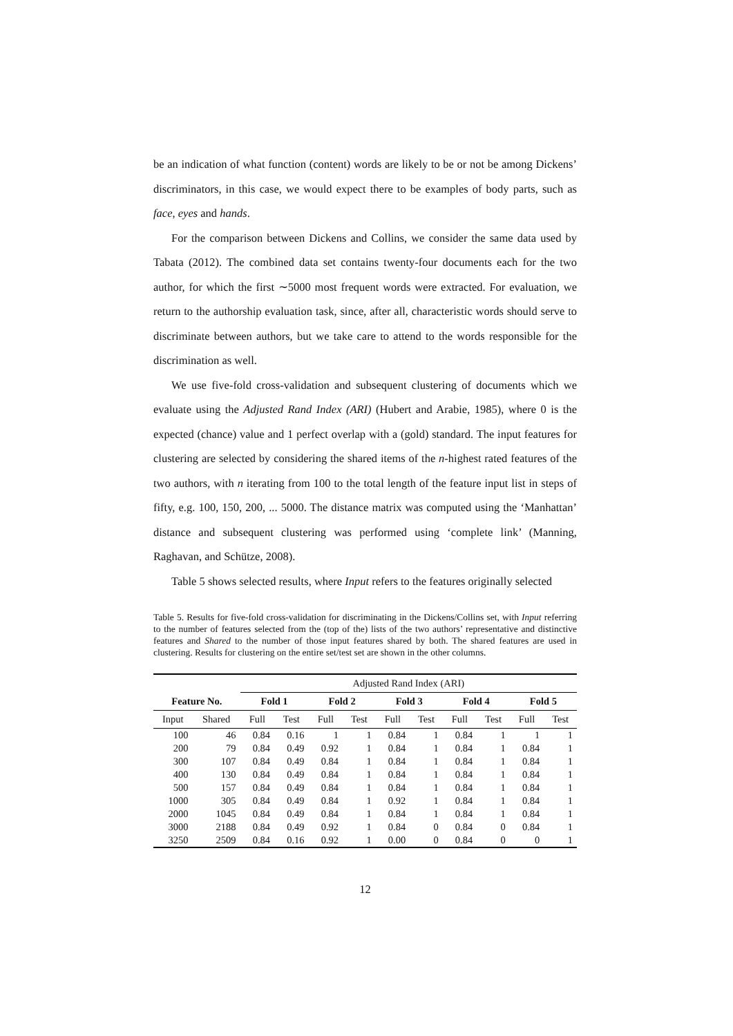be an indication of what function (content) words are likely to be or not be among Dickens’ discriminators, in this case, we would expect there to be examples of body parts, such as face, eyes and hands.
For the comparison between Dickens and Collins, we consider the same data used by Tabata (2012). The combined data set contains twenty-four documents each for the two author, for which the first ∼5000 most frequent words were extracted. For evaluation, we return to the authorship evaluation task, since, after all, characteristic words should serve to discriminate between authors, but we take care to attend to the words responsible for the discrimination as well.
We use five-fold cross-validation and subsequent clustering of documents which we evaluate using the Adjusted Rand Index (ARI) (Hubert and Arabie, 1985), where 0 is the expected (chance) value and 1 perfect overlap with a (gold) standard. The input features for clustering are selected by considering the shared items of the n-highest rated features of the two authors, with n iterating from 100 to the total length of the feature input list in steps of fifty, e.g. 100, 150, 200, ... 5000. The distance matrix was computed using the ‘Manhattan’ distance and subsequent clustering was performed using ‘complete link’ (Manning, Raghavan, and Schütze, 2008).
Table 5 shows selected results, where Input refers to the features originally selected
Table 5. Results for five-fold cross-validation for discriminating in the Dickens/Collins set, with Input referring to the number of features selected from the (top of the) lists of the two authors’ representative and distinctive features and Shared to the number of those input features shared by both. The shared features are used in clustering. Results for clustering on the entire set/test set are shown in the other columns.
| | | Adjusted Rand Index (ARI) | | | | | | | | | |
| --- | --- | --- | --- | --- | --- | --- | --- | --- | --- | --- | --- |
| Feature No. | | Fold 1 | | Fold 2 | | Fold 3 | | Fold 4 | | Fold 5 | |
| Input | Shared | Full | Test | Full | Test | Full | Test | Full | Test | Full | Test |
| 100 | 46 | 0.84 | 0.16 | 1 | 1 | 0.84 | 1 | 0.84 | 1 | 1 | 1 |
| 200 | 79 | 0.84 | 0.49 | 0.92 | 1 | 0.84 | 1 | 0.84 | 1 | 0.84 | 1 |
| 300 | 107 | 0.84 | 0.49 | 0.84 | 1 | 0.84 | 1 | 0.84 | 1 | 0.84 | 1 |
| 400 | 130 | 0.84 | 0.49 | 0.84 | 1 | 0.84 | 1 | 0.84 | 1 | 0.84 | 1 |
| 500 | 157 | 0.84 | 0.49 | 0.84 | 1 | 0.84 | 1 | 0.84 | 1 | 0.84 | 1 |
| 1000 | 305 | 0.84 | 0.49 | 0.84 | 1 | 0.92 | 1 | 0.84 | 1 | 0.84 | 1 |
| 2000 | 1045 | 0.84 | 0.49 | 0.84 | 1 | 0.84 | 1 | 0.84 | 1 | 0.84 | 1 |
| 3000 | 2188 | 0.84 | 0.49 | 0.92 | 1 | 0.84 | 0 | 0.84 | 0 | 0.84 | 1 |
| 3250 | 2509 | 0.84 | 0.16 | 0.92 | 1 | 0.00 | 0 | 0.84 | 0 | 0 | 1 |
12